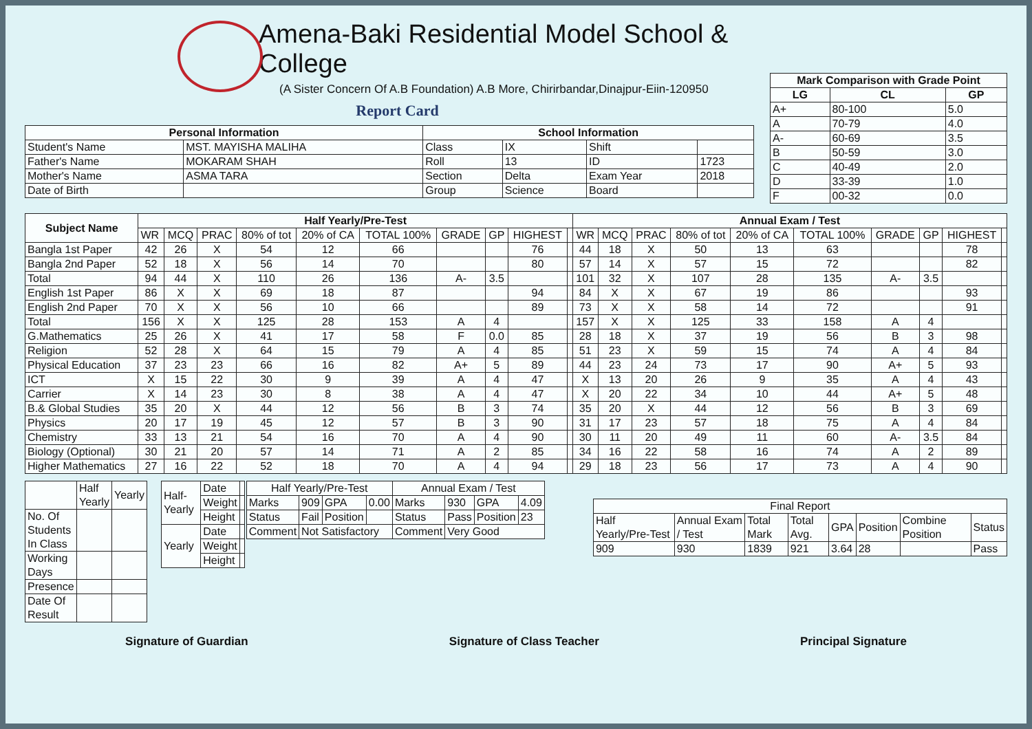Amena-Baki Residential Model School & College
(A Sister Concern Of A.B Foundation) A.B More, Chirirbandar,Dinajpur-Eiin-120950
Report Card
| Personal Information | | School Information | | | |
| --- | --- | --- | --- | --- | --- |
| Student's Name | MST. MAYISHA MALIHA | Class | IX | Shift | |
| Father's Name | MOKARAM SHAH | Roll | 13 | ID | 1723 |
| Mother's Name | ASMA TARA | Section | Delta | Exam Year | 2018 |
| Date of Birth | | Group | Science | Board | |
| Mark Comparison with Grade Point | | |
| --- | --- | --- |
| LG | CL | GP |
| A+ | 80-100 | 5.0 |
| A | 70-79 | 4.0 |
| A- | 60-69 | 3.5 |
| B | 50-59 | 3.0 |
| C | 40-49 | 2.0 |
| D | 33-39 | 1.0 |
| F | 00-32 | 0.0 |
| Subject Name | Half Yearly/Pre-Test | | | | | | | | | | Annual Exam / Test | | | | | | | | | |
| --- | --- | --- | --- | --- | --- | --- | --- | --- | --- | --- | --- | --- | --- | --- | --- | --- | --- | --- | --- | --- |
| | WR | MCQ | PRAC | 80% of tot | 20% of CA | TOTAL 100% | GRADE | GP | HIGHEST | | WR | MCQ | PRAC | 80% of tot | 20% of CA | TOTAL 100% | GRADE | GP | HIGHEST | |
| Bangla 1st Paper | 42 | 26 | X | 54 | 12 | 66 | | | 76 | | 44 | 18 | X | 50 | 13 | 63 | | | 78 | |
| Bangla 2nd Paper | 52 | 18 | X | 56 | 14 | 70 | | | 80 | | 57 | 14 | X | 57 | 15 | 72 | | | 82 | |
| Total | 94 | 44 | X | 110 | 26 | 136 | A- | 3.5 | | | 101 | 32 | X | 107 | 28 | 135 | A- | 3.5 | | |
| English 1st Paper | 86 | X | X | 69 | 18 | 87 | | | 94 | | 84 | X | X | 67 | 19 | 86 | | | 93 | |
| English 2nd Paper | 70 | X | X | 56 | 10 | 66 | | | 89 | | 73 | X | X | 58 | 14 | 72 | | | 91 | |
| Total | 156 | X | X | 125 | 28 | 153 | A | 4 | | | 157 | X | X | 125 | 33 | 158 | A | 4 | | |
| G.Mathematics | 25 | 26 | X | 41 | 17 | 58 | F | 0.0 | 85 | | 28 | 18 | X | 37 | 19 | 56 | B | 3 | 98 | |
| Religion | 52 | 28 | X | 64 | 15 | 79 | A | 4 | 85 | | 51 | 23 | X | 59 | 15 | 74 | A | 4 | 84 | |
| Physical Education | 37 | 23 | 23 | 66 | 16 | 82 | A+ | 5 | 89 | | 44 | 23 | 24 | 73 | 17 | 90 | A+ | 5 | 93 | |
| ICT | X | 15 | 22 | 30 | 9 | 39 | A | 4 | 47 | | X | 13 | 20 | 26 | 9 | 35 | A | 4 | 43 | |
| Carrier | X | 14 | 23 | 30 | 8 | 38 | A | 4 | 47 | | X | 20 | 22 | 34 | 10 | 44 | A+ | 5 | 48 | |
| B.& Global Studies | 35 | 20 | X | 44 | 12 | 56 | B | 3 | 74 | | 35 | 20 | X | 44 | 12 | 56 | B | 3 | 69 | |
| Physics | 20 | 17 | 19 | 45 | 12 | 57 | B | 3 | 90 | | 31 | 17 | 23 | 57 | 18 | 75 | A | 4 | 84 | |
| Chemistry | 33 | 13 | 21 | 54 | 16 | 70 | A | 4 | 90 | | 30 | 11 | 20 | 49 | 11 | 60 | A- | 3.5 | 84 | |
| Biology (Optional) | 30 | 21 | 20 | 57 | 14 | 71 | A | 2 | 85 | | 34 | 16 | 22 | 58 | 16 | 74 | A | 2 | 89 | |
| Higher Mathematics | 27 | 16 | 22 | 52 | 18 | 70 | A | 4 | 94 | | 29 | 18 | 23 | 56 | 17 | 73 | A | 4 | 90 | |
| | Half Yearly | Yearly |
| No. Of Students In Class | | |
| Working Days | | |
| Presence | | |
| Date Of Result | | |
| Half-Yearly | Date | |
| | Weight | |
| | Height | |
| Yearly | Date | |
| | Weight | |
| | Height | |
| Half Yearly/Pre-Test | | | | Annual Exam / Test | | | |
| Marks | 909 | GPA | 0.00 | Marks | 930 | GPA | 4.09 |
| Status | Fail | Position | | Status | Pass | Position | 23 |
| Comment | Not Satisfactory | | | Comment | Very Good | | |
| Final Report | | | | | | | |
| Half Yearly/Pre-Test | Annual Exam / Test | Total Mark | Total Avg. | GPA | Position | Combine Position | Status |
| 909 | 930 | 1839 | 921 | 3.64 | 28 | | Pass |
Signature of Guardian Signature of Class Teacher Principal Signature